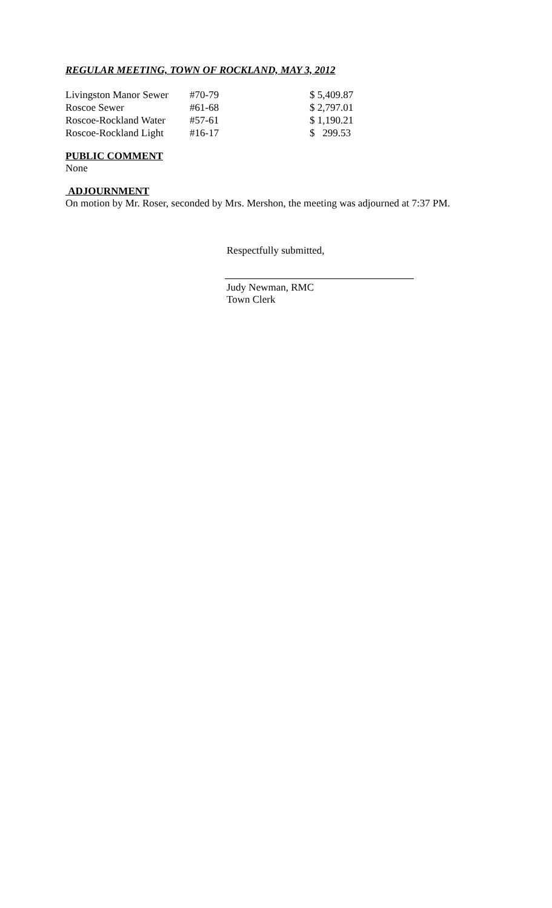REGULAR MEETING, TOWN OF ROCKLAND, MAY 3, 2012
| Livingston Manor Sewer | #70-79 | $ 5,409.87 |
| Roscoe Sewer | #61-68 | $ 2,797.01 |
| Roscoe-Rockland Water | #57-61 | $ 1,190.21 |
| Roscoe-Rockland Light | #16-17 | $ 299.53 |
PUBLIC COMMENT
None
ADJOURNMENT
On motion by Mr. Roser, seconded by Mrs. Mershon, the meeting was adjourned at 7:37 PM.
Respectfully submitted,
Judy Newman, RMC
Town Clerk